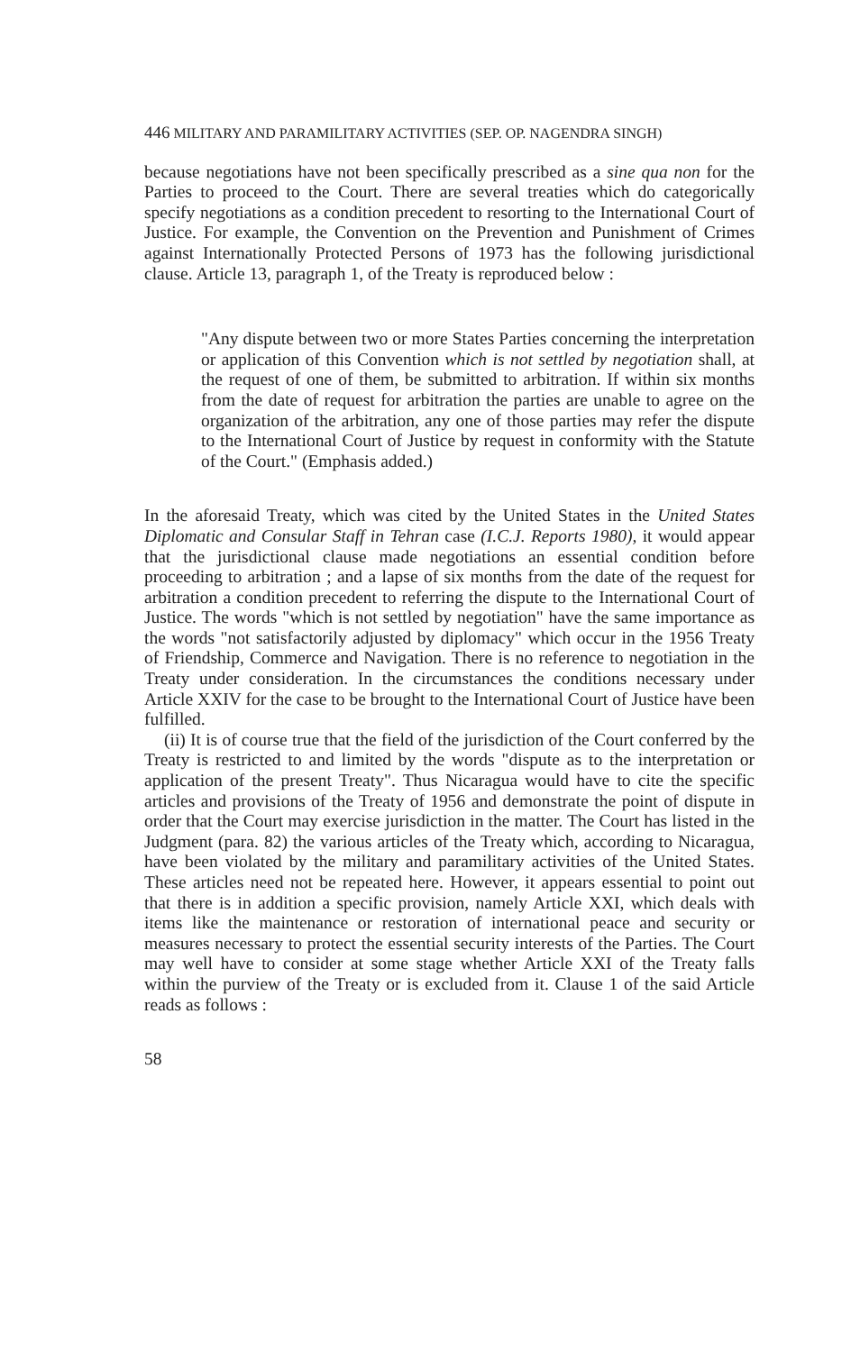446 MILITARY AND PARAMILITARY ACTIVITIES (SEP. OP. NAGENDRA SINGH)
because negotiations have not been specifically prescribed as a sine qua non for the Parties to proceed to the Court. There are several treaties which do categorically specify negotiations as a condition precedent to resorting to the International Court of Justice. For example, the Convention on the Prevention and Punishment of Crimes against Internationally Protected Persons of 1973 has the following jurisdictional clause. Article 13, paragraph 1, of the Treaty is reproduced below :
"Any dispute between two or more States Parties concerning the interpretation or application of this Convention which is not settled by negotiation shall, at the request of one of them, be submitted to arbitration. If within six months from the date of request for arbitration the parties are unable to agree on the organization of the arbitration, any one of those parties may refer the dispute to the International Court of Justice by request in conformity with the Statute of the Court." (Emphasis added.)
In the aforesaid Treaty, which was cited by the United States in the United States Diplomatic and Consular Staff in Tehran case (I.C.J. Reports 1980), it would appear that the jurisdictional clause made negotiations an essential condition before proceeding to arbitration ; and a lapse of six months from the date of the request for arbitration a condition precedent to referring the dispute to the International Court of Justice. The words "which is not settled by negotiation" have the same importance as the words "not satisfactorily adjusted by diplomacy" which occur in the 1956 Treaty of Friendship, Commerce and Navigation. There is no reference to negotiation in the Treaty under consideration. In the circumstances the conditions necessary under Article XXIV for the case to be brought to the International Court of Justice have been fulfilled.
(ii) It is of course true that the field of the jurisdiction of the Court conferred by the Treaty is restricted to and limited by the words "dispute as to the interpretation or application of the present Treaty". Thus Nicaragua would have to cite the specific articles and provisions of the Treaty of 1956 and demonstrate the point of dispute in order that the Court may exercise jurisdiction in the matter. The Court has listed in the Judgment (para. 82) the various articles of the Treaty which, according to Nicaragua, have been violated by the military and paramilitary activities of the United States. These articles need not be repeated here. However, it appears essential to point out that there is in addition a specific provision, namely Article XXI, which deals with items like the maintenance or restoration of international peace and security or measures necessary to protect the essential security interests of the Parties. The Court may well have to consider at some stage whether Article XXI of the Treaty falls within the purview of the Treaty or is excluded from it. Clause 1 of the said Article reads as follows :
58